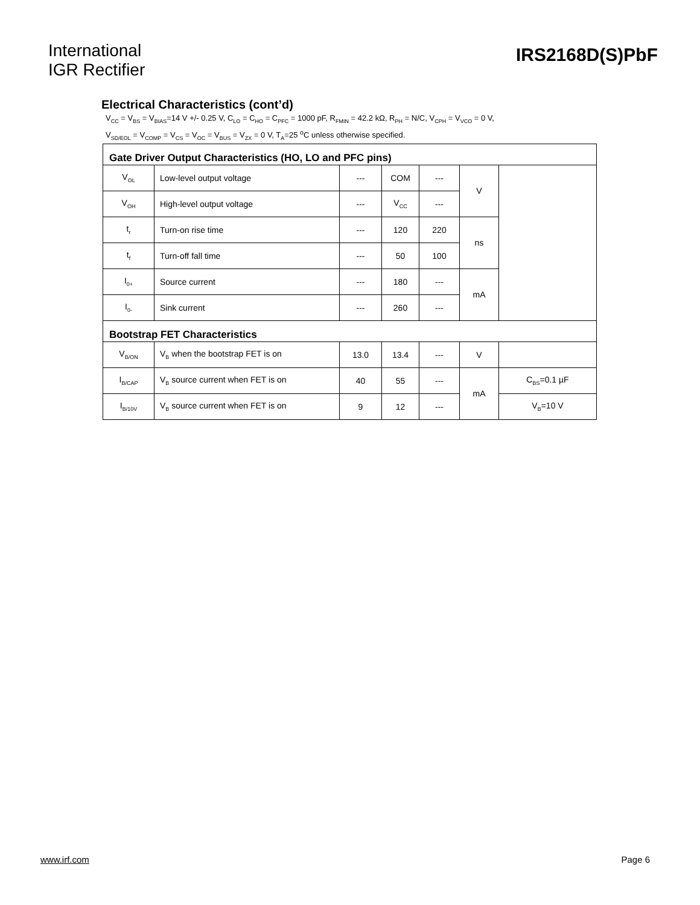International
IGR Rectifier
IRS2168D(S)PbF
Electrical Characteristics (cont’d)
V<sub>CC</sub> = V<sub>BS</sub> = V<sub>BIAS</sub>=14 V +/- 0.25 V, C<sub>LO</sub> = C<sub>HO</sub> = C<sub>PFC</sub> = 1000 pF, R<sub>FMIN</sub> = 42.2 kΩ, R<sub>PH</sub> = N/C, V<sub>CPH</sub> = V<sub>VCO</sub> = 0 V,
V<sub>SD/EOL</sub> = V<sub>COMP</sub> = V<sub>CS</sub> = V<sub>OC</sub> = V<sub>BUS</sub> = V<sub>ZX</sub> = 0 V, T<sub>A</sub>=25 <sup>o</sup>C unless otherwise specified.
| Gate Driver Output Characteristics (HO, LO and PFC pins) | | | | | | |
| V<sub>OL</sub> | Low-level output voltage | --- | COM | --- | V | |
| V<sub>OH</sub> | High-level output voltage | --- | V<sub>CC</sub> | --- | | |
| t<sub>r</sub> | Turn-on rise time | --- | 120 | 220 | ns | |
| t<sub>f</sub> | Turn-off fall time | --- | 50 | 100 | | |
| I<sub>0+</sub> | Source current | --- | 180 | --- | mA | |
| I<sub>0-</sub> | Sink current | --- | 260 | --- | | |
| Bootstrap FET Characteristics | | | | | | |
| V<sub>B/ON</sub> | V<sub>B</sub> when the bootstrap FET is on | 13.0 | 13.4 | --- | V | |
| I<sub>B/CAP</sub> | V<sub>B</sub> source current when FET is on | 40 | 55 | --- | mA | C<sub>BS</sub>=0.1 µF |
| I<sub>B/10V</sub> | V<sub>B</sub> source current when FET is on | 9 | 12 | --- | | V<sub>B</sub>=10 V |
www.irf.com Page 6